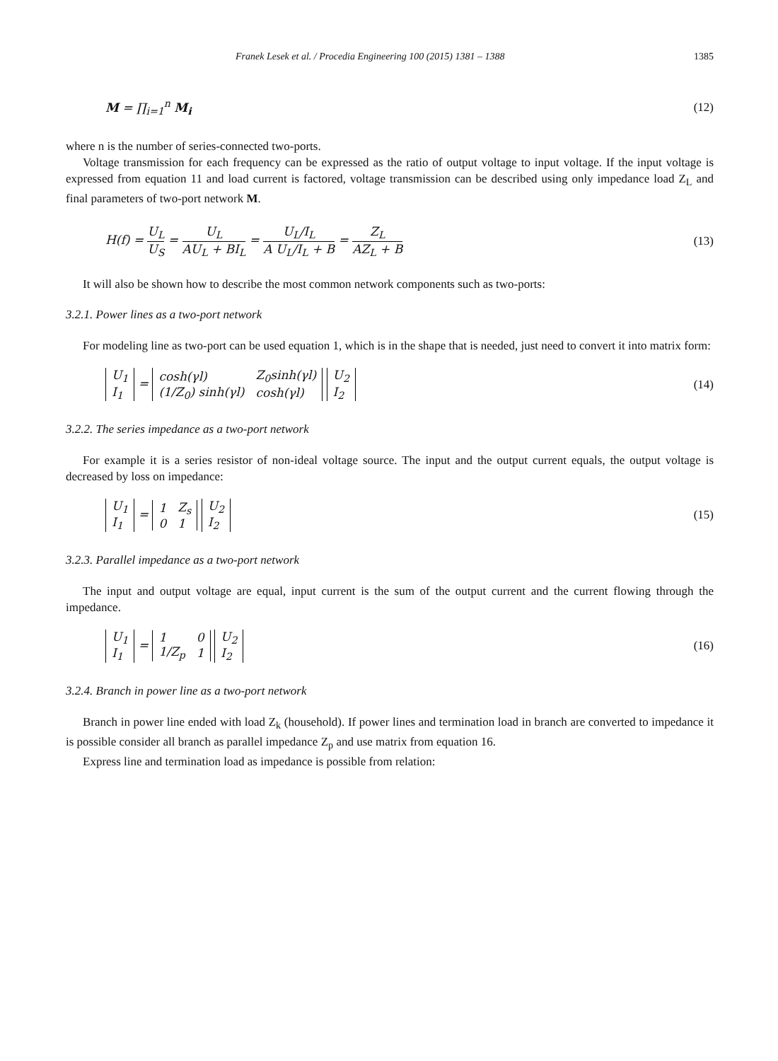Franek Lesek et al. / Procedia Engineering 100 (2015) 1381 – 1388 1385
M = ∏<sub>i=1</sub><sup>n</sup> M<sub>i</sub> (12)
where n is the number of series-connected two-ports.
Voltage transmission for each frequency can be expressed as the ratio of output voltage to input voltage. If the input voltage is expressed from equation 11 and load current is factored, voltage transmission can be described using only impedance load Z<sub>L</sub> and final parameters of two-port network M.
H(f) = U<sub>L</sub> U<sub>S</sub> = U<sub>L</sub> AU<sub>L</sub> + BI<sub>L</sub> = U<sub>L</sub>/I<sub>L</sub> A U<sub>L</sub>/I<sub>L</sub> + B = Z<sub>L</sub> AZ<sub>L</sub> + B (13)
It will also be shown how to describe the most common network components such as two-ports:
3.2.1. Power lines as a two-port network
For modeling line as two-port can be used equation 1, which is in the shape that is needed, just need to convert it into matrix form:
| U<sub>1</sub> |
| I<sub>1</sub> |
=
| cosh(γl) | Z<sub>0</sub>sinh(γl) |
| (1/Z<sub>0</sub>) sinh(γl) | cosh(γl) |
| U<sub>2</sub> |
| I<sub>2</sub> |
(14)
3.2.2. The series impedance as a two-port network
For example it is a series resistor of non-ideal voltage source. The input and the output current equals, the output voltage is decreased by loss on impedance:
| U<sub>1</sub> |
| I<sub>1</sub> |
=
| 1 | Z<sub>s</sub> |
| 0 | 1 |
| U<sub>2</sub> |
| I<sub>2</sub> |
(15)
3.2.3. Parallel impedance as a two-port network
The input and output voltage are equal, input current is the sum of the output current and the current flowing through the impedance.
| U<sub>1</sub> |
| I<sub>1</sub> |
=
| 1 | 0 |
| 1/Z<sub>p</sub> | 1 |
| U<sub>2</sub> |
| I<sub>2</sub> |
(16)
3.2.4. Branch in power line as a two-port network
Branch in power line ended with load Z<sub>k</sub> (household). If power lines and termination load in branch are converted to impedance it is possible consider all branch as parallel impedance Z<sub>p</sub> and use matrix from equation 16.
Express line and termination load as impedance is possible from relation: